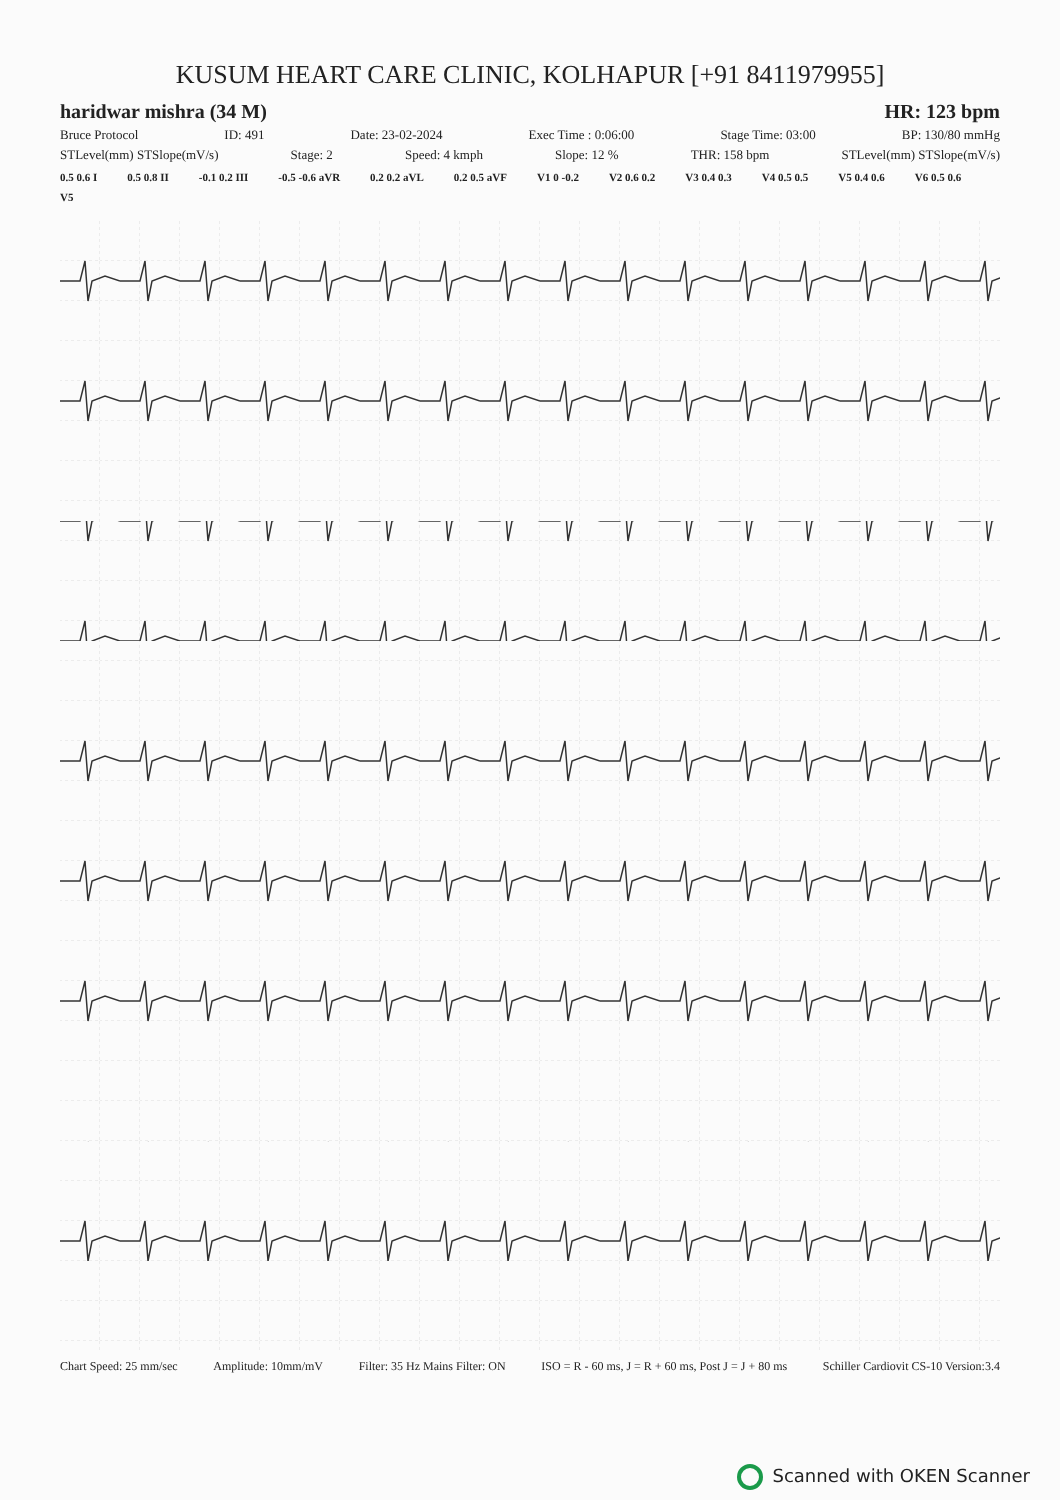KUSUM HEART CARE CLINIC, KOLHAPUR [+91 8411979955]
haridwar mishra (34 M) HR: 123 bpm
Bruce Protocol ID: 491 Date: 23-02-2024 Exec Time : 0:06:00 Stage Time: 03:00 BP: 130/80 mmHg
STLevel(mm) STSlope(mV/s) Stage: 2 Speed: 4 kmph Slope: 12 % THR: 158 bpm STLevel(mm) STSlope(mV/s)
0.5 0.6 I 0.5 0.8 II -0.1 0.2 III -0.5 -0.6 aVR 0.2 0.2 aVL 0.2 0.5 aVF V1 0 -0.2 V2 0.6 0.2 V3 0.4 0.3 V4 0.5 0.5 V5 0.4 0.6 V6 0.5 0.6 V5
Chart Speed: 25 mm/sec Amplitude: 10mm/mV Filter: 35 Hz Mains Filter: ON ISO = R - 60 ms, J = R + 60 ms, Post J = J + 80 ms Schiller Cardiovit CS-10 Version:3.4
Scanned with OKEN Scanner